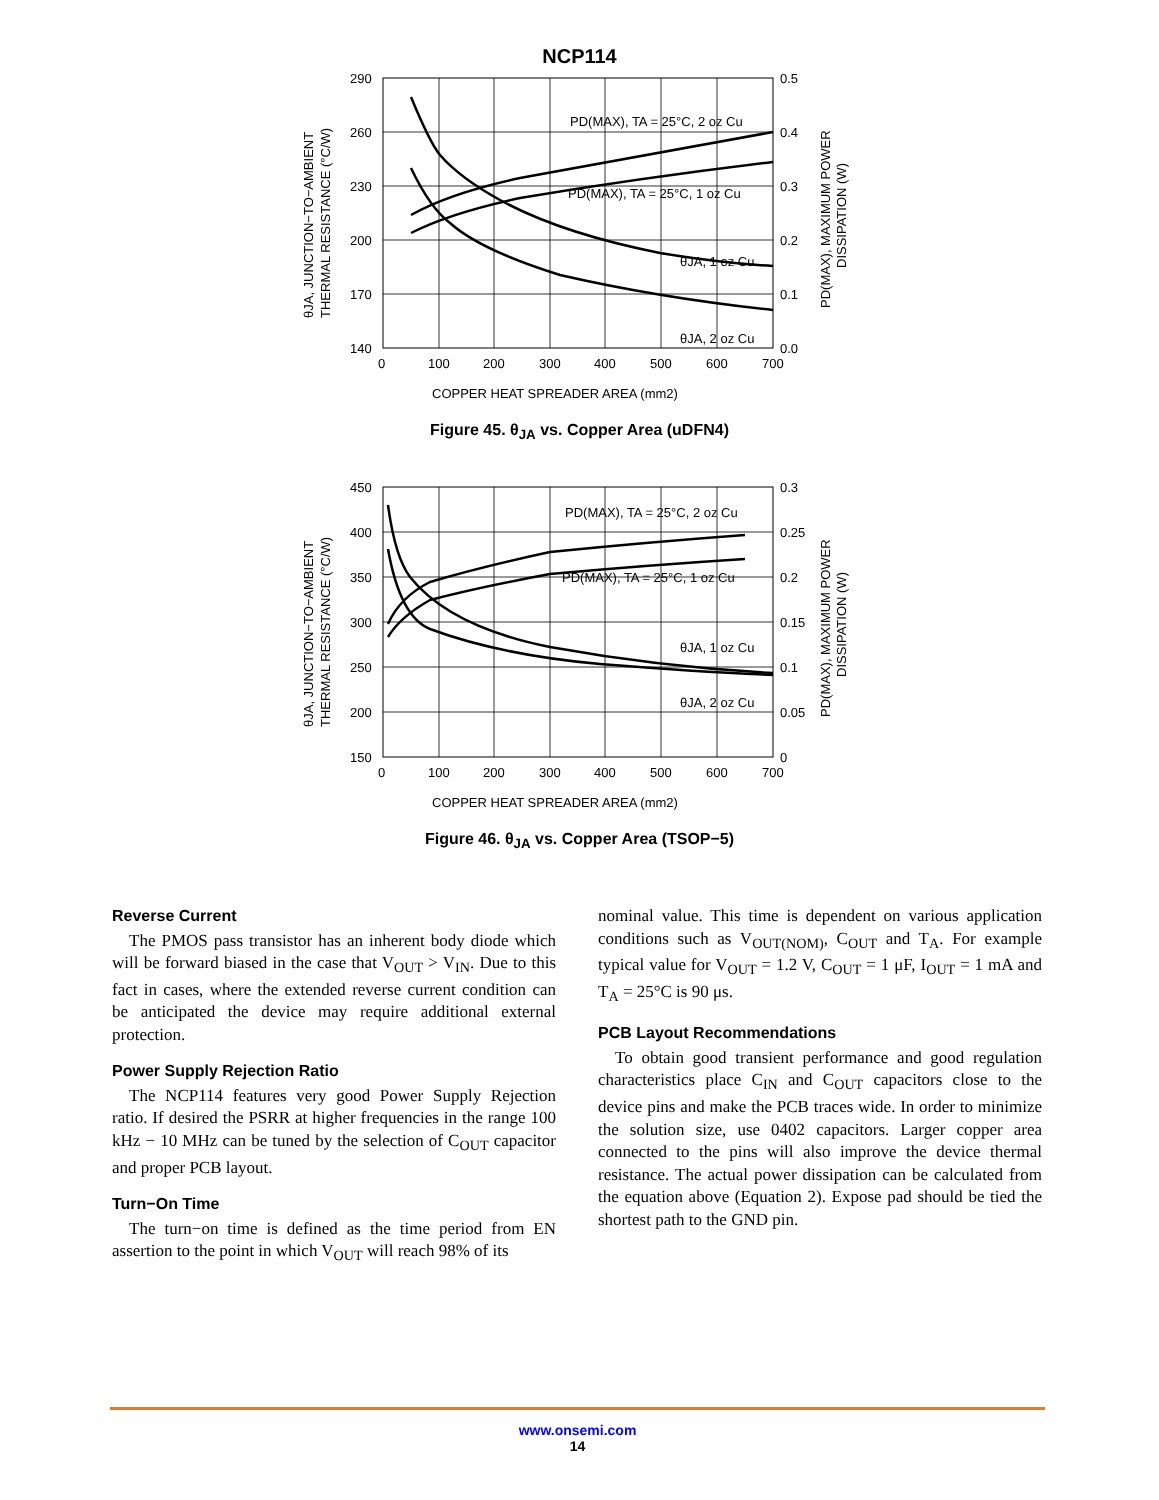NCP114
290
260
230
200
170
140
0.5
0.4
0.3
0.2
0.1
0.0
0
100
200
300
400
500
600
700
PD(MAX), TA = 25°C, 2 oz Cu
PD(MAX), TA = 25°C, 1 oz Cu
θJA, 1 oz Cu
θJA, 2 oz Cu
COPPER HEAT SPREADER AREA (mm2)
θJA, JUNCTION−TO−AMBIENT
THERMAL RESISTANCE (°C/W)
PD(MAX), MAXIMUM POWER
DISSIPATION (W)
Figure 45. θ<sub>JA</sub> vs. Copper Area (uDFN4)
450
400
350
300
250
200
150
0.3
0.25
0.2
0.15
0.1
0.05
0
0
100
200
300
400
500
600
700
PD(MAX), TA = 25°C, 2 oz Cu
PD(MAX), TA = 25°C, 1 oz Cu
θJA, 1 oz Cu
θJA, 2 oz Cu
COPPER HEAT SPREADER AREA (mm2)
θJA, JUNCTION−TO−AMBIENT
THERMAL RESISTANCE (°C/W)
PD(MAX), MAXIMUM POWER
DISSIPATION (W)
Figure 46. θ<sub>JA</sub> vs. Copper Area (TSOP−5)
Reverse Current
The PMOS pass transistor has an inherent body diode which will be forward biased in the case that V<sub>OUT</sub> > V<sub>IN</sub>. Due to this fact in cases, where the extended reverse current condition can be anticipated the device may require additional external protection.
Power Supply Rejection Ratio
The NCP114 features very good Power Supply Rejection ratio. If desired the PSRR at higher frequencies in the range 100 kHz − 10 MHz can be tuned by the selection of C<sub>OUT</sub> capacitor and proper PCB layout.
Turn−On Time
The turn−on time is defined as the time period from EN assertion to the point in which V<sub>OUT</sub> will reach 98% of its
nominal value. This time is dependent on various application conditions such as V<sub>OUT(NOM)</sub>, C<sub>OUT</sub> and T<sub>A</sub>. For example typical value for V<sub>OUT</sub> = 1.2 V, C<sub>OUT</sub> = 1 μF, I<sub>OUT</sub> = 1 mA and T<sub>A</sub> = 25°C is 90 μs.
PCB Layout Recommendations
To obtain good transient performance and good regulation characteristics place C<sub>IN</sub> and C<sub>OUT</sub> capacitors close to the device pins and make the PCB traces wide. In order to minimize the solution size, use 0402 capacitors. Larger copper area connected to the pins will also improve the device thermal resistance. The actual power dissipation can be calculated from the equation above (Equation 2). Expose pad should be tied the shortest path to the GND pin.
www.onsemi.com
14